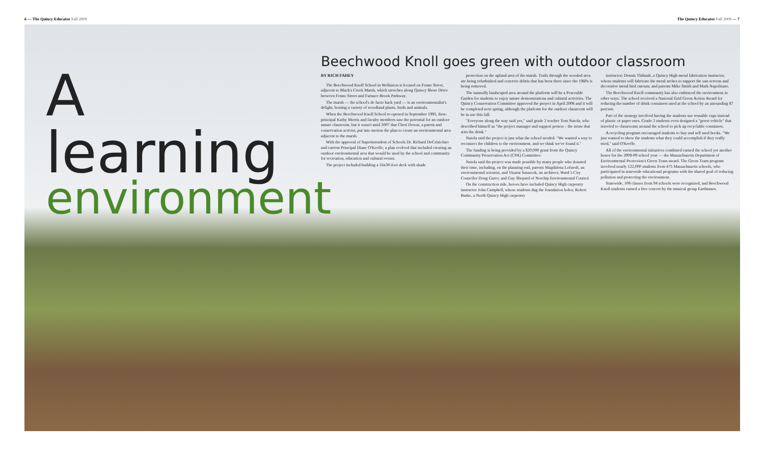6 — The Quincy Educator Fall 2009 The Quincy Educator Fall 2009 — 7
A learning
environment
Beechwood Knoll goes green with outdoor classroom
BY RICH FAHEY
The Beechwood Knoll School in Wollaston is located on Fenno Street, adjacent to Black's Creek Marsh, which stretches along Quincy Shore Drive between Fenno Street and Furnace Brook Parkway.
The marsh — the school's de facto back yard — is an environmentalist's delight, hosting a variety of woodland plants, birds and animals.
When the Beechwood Knoll School re-opened in September 1995, then-principal Kathy Morris and faculty members saw the potential for an outdoor nature classroom, but it wasn't until 2007 that Cheri Dewar, a parent and conservation activist, put into motion the plan to create an environmental area adjacent to the marsh.
With the approval of Superintendent of Schools Dr. Richard DeCristofaro and current Principal Diane O'Keeffe, a plan evolved that included creating an outdoor environmental area that would be used by the school and community for recreation, education and cultural events.
The project included building a 16x30-foot deck with shade
protection on the upland area of the marsh. Trails through the wooded area are being refurbished and concrete debris that has been there since the 1960s is being removed.
The naturally landscaped area around the platform will be a Peaceable Garden for students to enjoy nature demonstrations and cultural activities. The Quincy Conservation Committee approved the project in April 2008 and it will be completed next spring, although the platform for the outdoor classroom will be in use this fall.
"Everyone along the way said yes," said grade 2 teacher Tom Natola, who described himself as "the project manager and support person – the straw that stirs the drink."
Natola said the project is just what the school needed. "We wanted a way to reconnect the children to the environment, and we think we've found it."
The funding is being provided by a $20,000 grant from the Quincy Community Preservation Act (CPA) Committee.
Natola said the project was made possible by many people who donated their time, including, on the planning end, parents Magdalena Lofstedt, an environmental scientist, and Visarut Satasook, an architect; Ward 5 City Councilor Doug Gutro; and Guy Shepard of Norchip Environmental Control.
On the construction side, heroes have included Quincy High carpentry instructor John Campbell, whose students dug the foundation holes; Robert Burke, a North Quincy High carpentry
instructor; Dennis Thibault, a Quincy High metal fabrication instructor, whose students will fabricate the metal arches to support the sun screens and decorative metal bird cutouts; and parents Mike Smith and Mark Napolitano.
The Beechwood Knoll community has also embraced the environment in other ways. The school received a National Grid Green Action Award for reducing the number of drink containers used at the school by an astounding 87 percent.
Part of the strategy involved having the students use reusable cups instead of plastic or paper ones. Grade 2 students even designed a "green vehicle" that traveled to classrooms around the school to pick up recyclable containers.
A recycling program encouraged students to buy and sell used books. "We just wanted to show the students what they could accomplish if they really tried," said O'Keeffe.
All of the environmental initiatives combined earned the school yet another honor for the 2008-09 school year — the Massachusetts Department of Environmental Protection's Green Team award. The Green Team program involved nearly 122,000 students from 475 Massachusetts schools, who participated in statewide educational programs with the shared goal of reducing pollution and protecting the environment.
Statewide, 108 classes from 94 schools were recognized, and Beechwood Knoll students earned a free concert by the musical group Earthtunes.